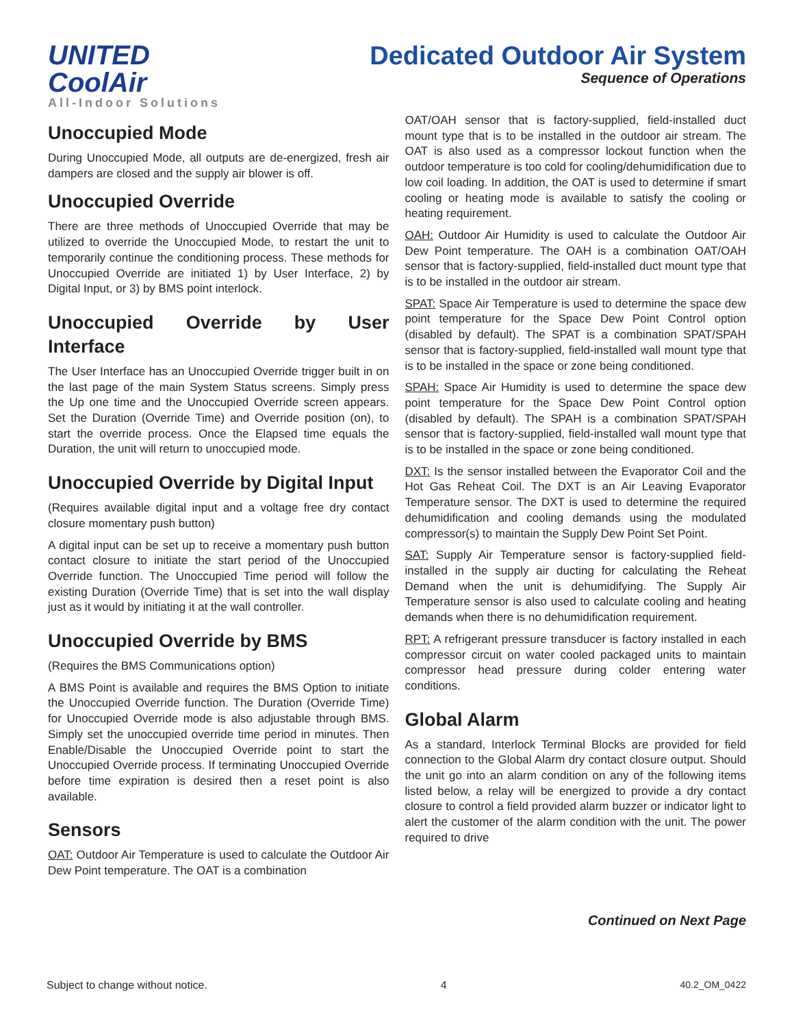UNITED CoolAir
All-Indoor Solutions
Dedicated Outdoor Air System
Sequence of Operations
Unoccupied Mode
During Unoccupied Mode, all outputs are de-energized, fresh air dampers are closed and the supply air blower is off.
Unoccupied Override
There are three methods of Unoccupied Override that may be utilized to override the Unoccupied Mode, to restart the unit to temporarily continue the conditioning process. These methods for Unoccupied Override are initiated 1) by User Interface, 2) by Digital Input, or 3) by BMS point interlock.
Unoccupied Override by User Interface
The User Interface has an Unoccupied Override trigger built in on the last page of the main System Status screens. Simply press the Up one time and the Unoccupied Override screen appears. Set the Duration (Override Time) and Override position (on), to start the override process. Once the Elapsed time equals the Duration, the unit will return to unoccupied mode.
Unoccupied Override by Digital Input
(Requires available digital input and a voltage free dry contact closure momentary push button)
A digital input can be set up to receive a momentary push button contact closure to initiate the start period of the Unoccupied Override function. The Unoccupied Time period will follow the existing Duration (Override Time) that is set into the wall display just as it would by initiating it at the wall controller.
Unoccupied Override by BMS
(Requires the BMS Communications option)
A BMS Point is available and requires the BMS Option to initiate the Unoccupied Override function. The Duration (Override Time) for Unoccupied Override mode is also adjustable through BMS. Simply set the unoccupied override time period in minutes. Then Enable/Disable the Unoccupied Override point to start the Unoccupied Override process. If terminating Unoccupied Override before time expiration is desired then a reset point is also available.
Sensors
OAT: Outdoor Air Temperature is used to calculate the Outdoor Air Dew Point temperature. The OAT is a combination
OAT/OAH sensor that is factory-supplied, field-installed duct mount type that is to be installed in the outdoor air stream. The OAT is also used as a compressor lockout function when the outdoor temperature is too cold for cooling/dehumidification due to low coil loading. In addition, the OAT is used to determine if smart cooling or heating mode is available to satisfy the cooling or heating requirement.
OAH: Outdoor Air Humidity is used to calculate the Outdoor Air Dew Point temperature. The OAH is a combination OAT/OAH sensor that is factory-supplied, field-installed duct mount type that is to be installed in the outdoor air stream.
SPAT: Space Air Temperature is used to determine the space dew point temperature for the Space Dew Point Control option (disabled by default). The SPAT is a combination SPAT/SPAH sensor that is factory-supplied, field-installed wall mount type that is to be installed in the space or zone being conditioned.
SPAH: Space Air Humidity is used to determine the space dew point temperature for the Space Dew Point Control option (disabled by default). The SPAH is a combination SPAT/SPAH sensor that is factory-supplied, field-installed wall mount type that is to be installed in the space or zone being conditioned.
DXT: Is the sensor installed between the Evaporator Coil and the Hot Gas Reheat Coil. The DXT is an Air Leaving Evaporator Temperature sensor. The DXT is used to determine the required dehumidification and cooling demands using the modulated compressor(s) to maintain the Supply Dew Point Set Point.
SAT: Supply Air Temperature sensor is factory-supplied field-installed in the supply air ducting for calculating the Reheat Demand when the unit is dehumidifying. The Supply Air Temperature sensor is also used to calculate cooling and heating demands when there is no dehumidification requirement.
RPT: A refrigerant pressure transducer is factory installed in each compressor circuit on water cooled packaged units to maintain compressor head pressure during colder entering water conditions.
Global Alarm
As a standard, Interlock Terminal Blocks are provided for field connection to the Global Alarm dry contact closure output. Should the unit go into an alarm condition on any of the following items listed below, a relay will be energized to provide a dry contact closure to control a field provided alarm buzzer or indicator light to alert the customer of the alarm condition with the unit. The power required to drive
Continued on Next Page
Subject to change without notice. 4 40.2_OM_0422